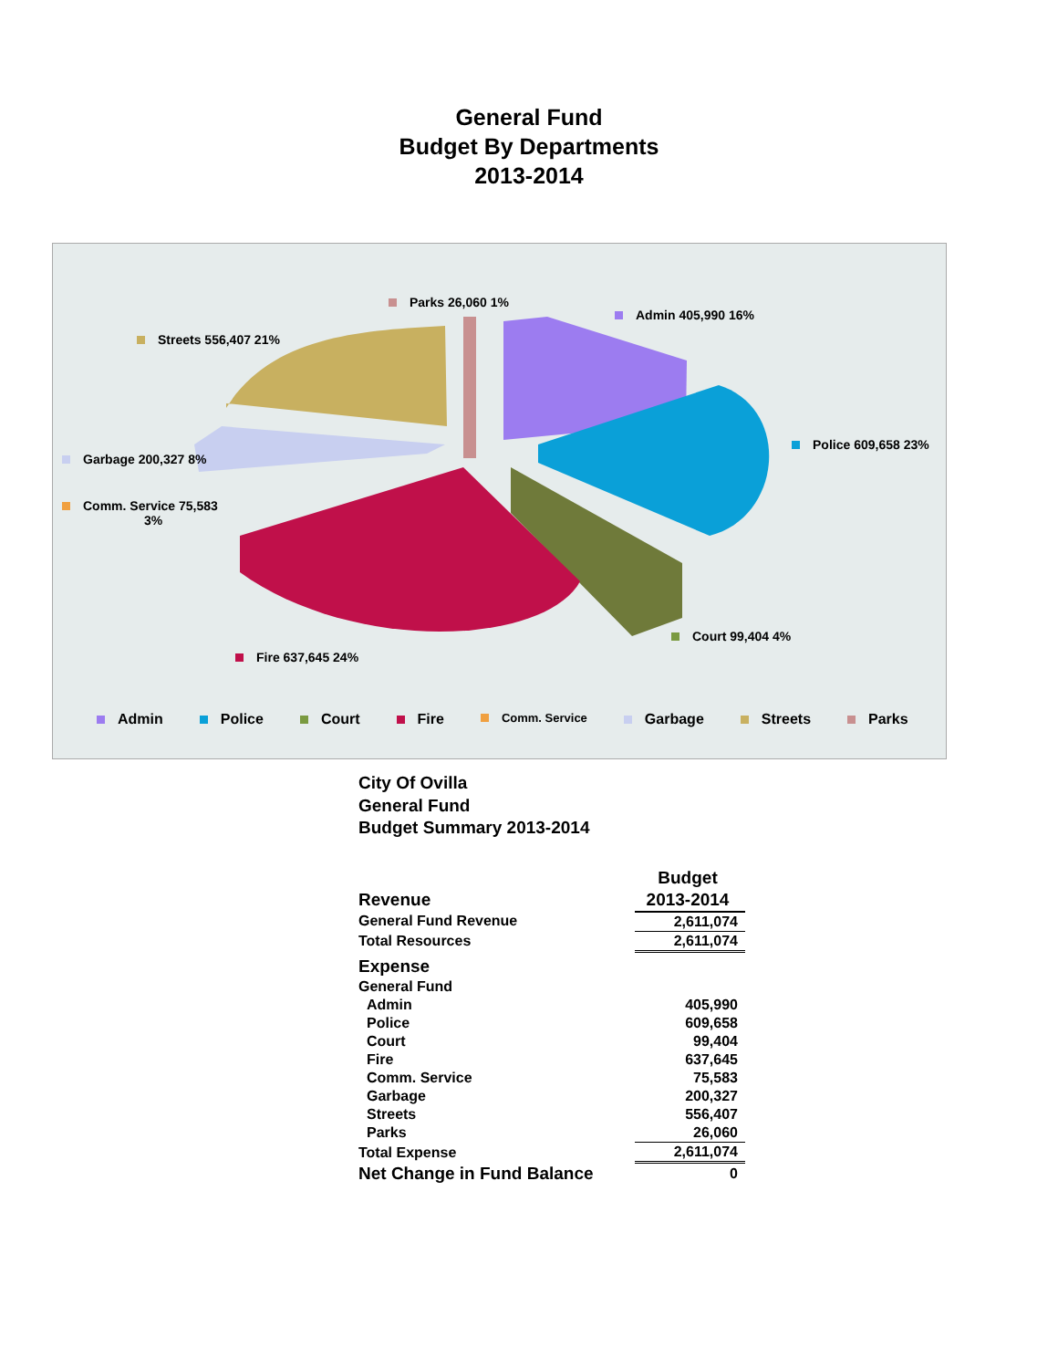General Fund
Budget By Departments
2013-2014
Parks 26,060 1%
Admin 405,990 16%
Streets 556,407 21%
Police 609,658 23%
Garbage 200,327 8%
Comm. Service 75,583
3%
Court 99,404 4%
Fire 637,645 24%
Admin Police Court Fire Comm. Service Garbage Streets Parks
City Of Ovilla
General Fund
Budget Summary 2013-2014
| | Budget |
| Revenue | 2013-2014 |
| General Fund Revenue | 2,611,074 |
| Total Resources | 2,611,074 |
| Expense | |
| General Fund | |
| Admin | 405,990 |
| Police | 609,658 |
| Court | 99,404 |
| Fire | 637,645 |
| Comm. Service | 75,583 |
| Garbage | 200,327 |
| Streets | 556,407 |
| Parks | 26,060 |
| Total Expense | 2,611,074 |
| Net Change in Fund Balance | 0 |